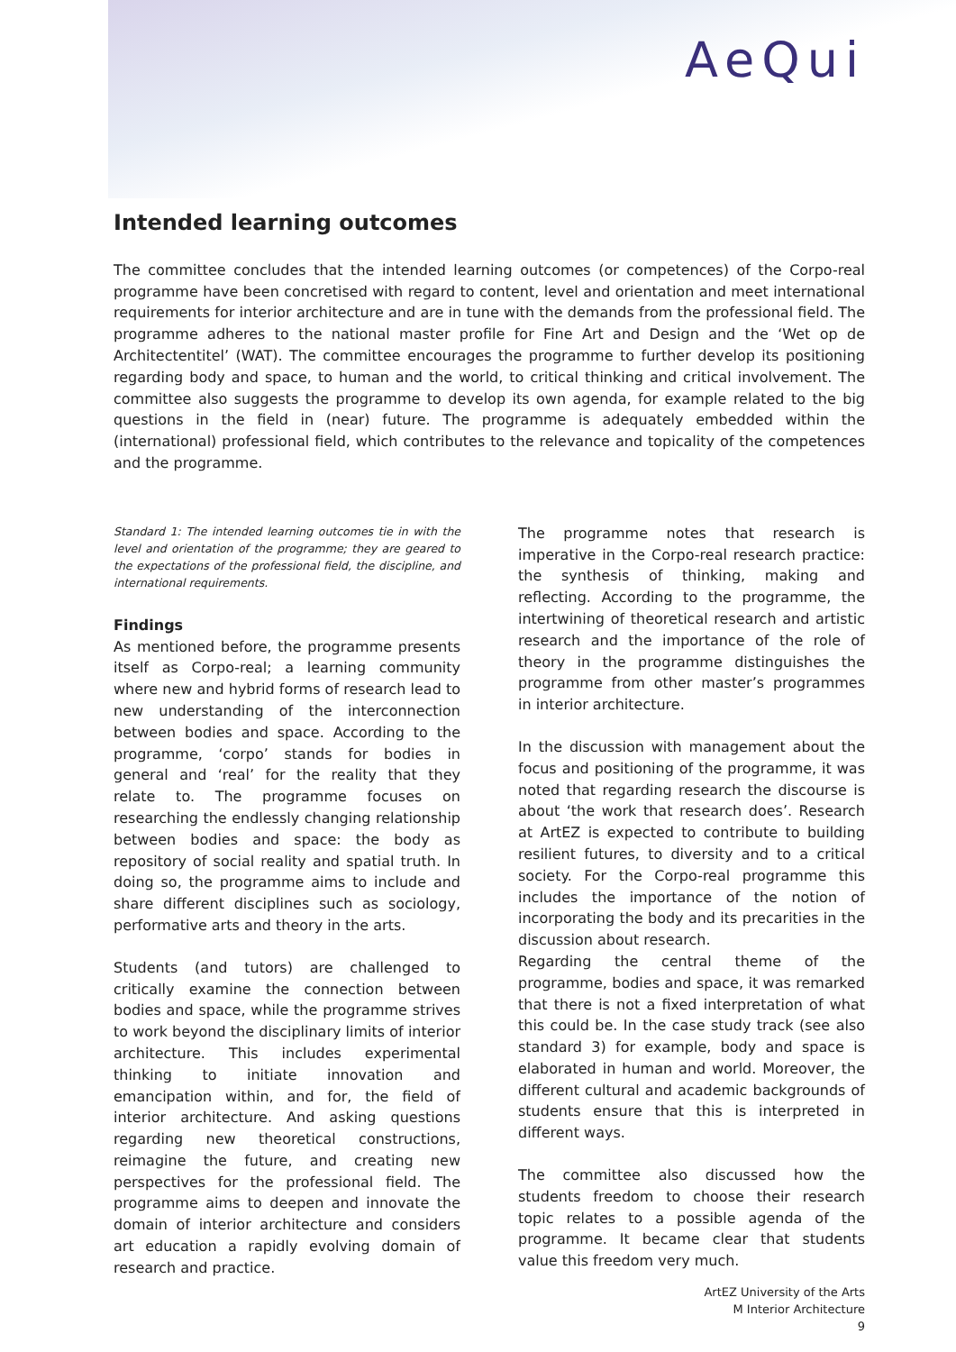AeQui
Intended learning outcomes
The committee concludes that the intended learning outcomes (or competences) of the Corpo-real programme have been concretised with regard to content, level and orientation and meet international requirements for interior architecture and are in tune with the demands from the professional field. The programme adheres to the national master profile for Fine Art and Design and the ‘Wet op de Architectentitel’ (WAT). The committee encourages the programme to further develop its positioning regarding body and space, to human and the world, to critical thinking and critical involvement. The committee also suggests the programme to develop its own agenda, for example related to the big questions in the field in (near) future. The programme is adequately embedded within the (international) professional field, which contributes to the relevance and topicality of the competences and the programme.
Standard 1: The intended learning outcomes tie in with the level and orientation of the programme; they are geared to the expectations of the professional field, the discipline, and international requirements.
Findings
As mentioned before, the programme presents itself as Corpo-real; a learning community where new and hybrid forms of research lead to new understanding of the interconnection between bodies and space. According to the programme, ‘corpo’ stands for bodies in general and ‘real’ for the reality that they relate to. The programme focuses on researching the endlessly changing relationship between bodies and space: the body as repository of social reality and spatial truth. In doing so, the programme aims to include and share different disciplines such as sociology, performative arts and theory in the arts.
Students (and tutors) are challenged to critically examine the connection between bodies and space, while the programme strives to work beyond the disciplinary limits of interior architecture. This includes experimental thinking to initiate innovation and emancipation within, and for, the field of interior architecture. And asking questions regarding new theoretical constructions, reimagine the future, and creating new perspectives for the professional field. The programme aims to deepen and innovate the domain of interior architecture and considers art education a rapidly evolving domain of research and practice.
The programme notes that research is imperative in the Corpo-real research practice: the synthesis of thinking, making and reflecting. According to the programme, the intertwining of theoretical research and artistic research and the importance of the role of theory in the programme distinguishes the programme from other master’s programmes in interior architecture.
In the discussion with management about the focus and positioning of the programme, it was noted that regarding research the discourse is about ‘the work that research does’. Research at ArtEZ is expected to contribute to building resilient futures, to diversity and to a critical society. For the Corpo-real programme this includes the importance of the notion of incorporating the body and its precarities in the discussion about research.
Regarding the central theme of the programme, bodies and space, it was remarked that there is not a fixed interpretation of what this could be. In the case study track (see also standard 3) for example, body and space is elaborated in human and world. Moreover, the different cultural and academic backgrounds of students ensure that this is interpreted in different ways.
The committee also discussed how the students freedom to choose their research topic relates to a possible agenda of the programme. It became clear that students value this freedom very much.
ArtEZ University of the Arts
M Interior Architecture
9